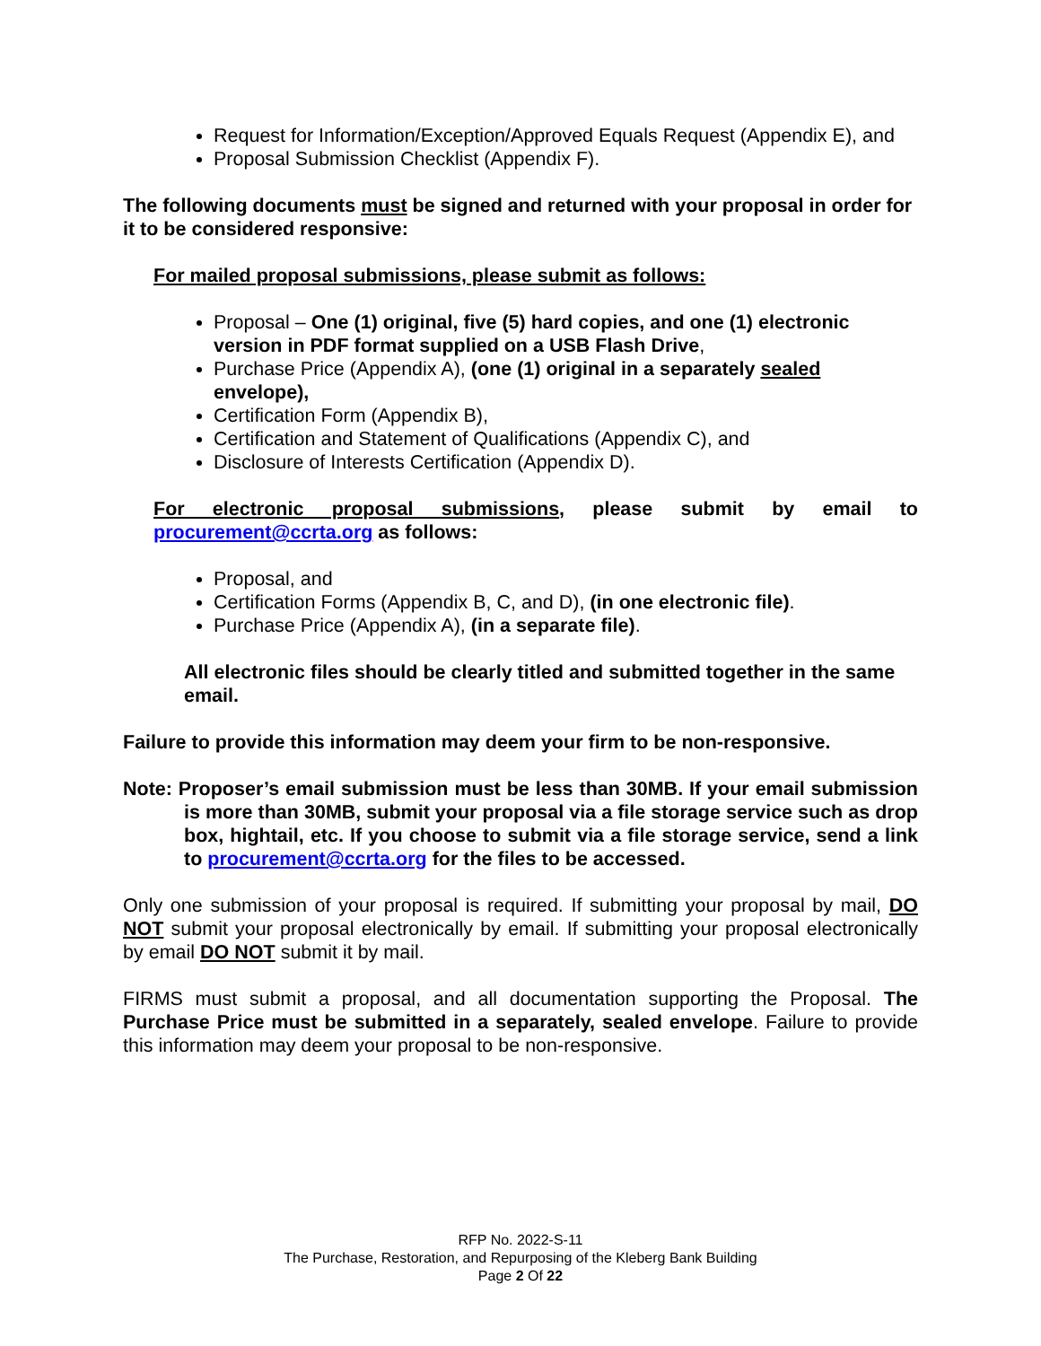Request for Information/Exception/Approved Equals Request (Appendix E), and
Proposal Submission Checklist (Appendix F).
The following documents must be signed and returned with your proposal in order for it to be considered responsive:
For mailed proposal submissions, please submit as follows:
Proposal – One (1) original, five (5) hard copies, and one (1) electronic version in PDF format supplied on a USB Flash Drive,
Purchase Price (Appendix A), (one (1) original in a separately sealed envelope),
Certification Form (Appendix B),
Certification and Statement of Qualifications (Appendix C), and
Disclosure of Interests Certification (Appendix D).
For electronic proposal submissions, please submit by email to procurement@ccrta.org as follows:
Proposal, and
Certification Forms (Appendix B, C, and D), (in one electronic file).
Purchase Price (Appendix A), (in a separate file).
All electronic files should be clearly titled and submitted together in the same email.
Failure to provide this information may deem your firm to be non-responsive.
Note: Proposer’s email submission must be less than 30MB. If your email submission is more than 30MB, submit your proposal via a file storage service such as drop box, hightail, etc. If you choose to submit via a file storage service, send a link to procurement@ccrta.org for the files to be accessed.
Only one submission of your proposal is required. If submitting your proposal by mail, DO NOT submit your proposal electronically by email. If submitting your proposal electronically by email DO NOT submit it by mail.
FIRMS must submit a proposal, and all documentation supporting the Proposal. The Purchase Price must be submitted in a separately, sealed envelope. Failure to provide this information may deem your proposal to be non-responsive.
RFP No. 2022-S-11
The Purchase, Restoration, and Repurposing of the Kleberg Bank Building
Page 2 Of 22